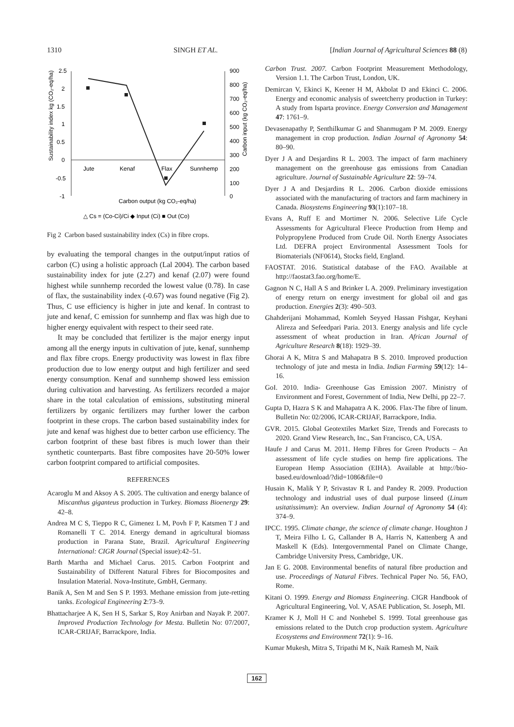1310 SINGH ET AL. [Indian Journal of Agricultural Sciences 88 (8)
2.5
2
1.5
1
0.5
0
-0.5
-1
900
800
700
600
500
400
300
200
100
0
Jute
Kenaf
Flax
Sunnhemp
Carbon output (kg CO₂-eq/ha)
Sustainability index kg (CO₂-eq/ha)
Carbon input (kg CO₂-eq/ha)
△ Cs = (Co-Ci)/Ci ◆ Input (Ci) ■ Out (Co)
Fig 2 Carbon based sustainability index (Cs) in fibre crops.
by evaluating the temporal changes in the output/input ratios of carbon (C) using a holistic approach (Lal 2004). The carbon based sustainability index for jute (2.27) and kenaf (2.07) were found highest while sunnhemp recorded the lowest value (0.78). In case of flax, the sustainability index (-0.67) was found negative (Fig 2). Thus, C use efficiency is higher in jute and kenaf. In contrast to jute and kenaf, C emission for sunnhemp and flax was high due to higher energy equivalent with respect to their seed rate.
It may be concluded that fertilizer is the major energy input among all the energy inputs in cultivation of jute, kenaf, sunnhemp and flax fibre crops. Energy productivity was lowest in flax fibre production due to low energy output and high fertilizer and seed energy consumption. Kenaf and sunnhemp showed less emission during cultivation and harvesting. As fertilizers recorded a major share in the total calculation of emissions, substituting mineral fertilizers by organic fertilizers may further lower the carbon footprint in these crops. The carbon based sustainability index for jute and kenaf was highest due to better carbon use efficiency. The carbon footprint of these bast fibres is much lower than their synthetic counterparts. Bast fibre composites have 20-50% lower carbon footprint compared to artificial composites.
REFERENCES
Acaroglu M and Aksoy A S. 2005. The cultivation and energy balance of Miscanthus giganteus production in Turkey. Biomass Bioenergy 29: 42–8.
Andrea M C S, Tieppo R C, Gimenez L M, Povh F P, Katsmen T J and Romanelli T C. 2014. Energy demand in agricultural biomass production in Parana State, Brazil. Agricultural Engineering International: CIGR Journal (Special issue):42–51.
Barth Martha and Michael Carus. 2015. Carbon Footprint and Sustainability of Different Natural Fibres for Biocomposites and Insulation Material. Nova-Institute, GmbH, Germany.
Banik A, Sen M and Sen S P. 1993. Methane emission from jute-retting tanks. Ecological Engineering 2:73–9.
Bhattacharjee A K, Sen H S, Sarkar S, Roy Anirban and Nayak P. 2007. Improved Production Technology for Mesta. Bulletin No: 07/2007, ICAR-CRIJAF, Barrackpore, India.
Carbon Trust. 2007. Carbon Footprint Measurement Methodology, Version 1.1. The Carbon Trust, London, UK.
Demircan V, Ekinci K, Keener H M, Akbolat D and Ekinci C. 2006. Energy and economic analysis of sweetcherry production in Turkey: A study from Isparta province. Energy Conversion and Management 47: 1761–9.
Devasenapathy P, Senthilkumar G and Shanmugam P M. 2009. Energy management in crop production. Indian Journal of Agronomy 54: 80–90.
Dyer J A and Desjardins R L. 2003. The impact of farm machinery management on the greenhouse gas emissions from Canadian agriculture. Journal of Sustainable Agriculture 22: 59–74.
Dyer J A and Desjardins R L. 2006. Carbon dioxide emissions associated with the manufacturing of tractors and farm machinery in Canada. Biosystems Engineering 93(1):107–18.
Evans A, Ruff E and Mortimer N. 2006. Selective Life Cycle Assessments for Agricultural Fleece Production from Hemp and Polypropylene Produced from Crude Oil. North Energy Associates Ltd. DEFRA project Environmental Assessment Tools for Biomaterials (NF0614), Stocks field, England.
FAOSTAT. 2016. Statistical database of the FAO. Available at http://faostat3.fao.org/home/E.
Gagnon N C, Hall A S and Brinker L A. 2009. Preliminary investigation of energy return on energy investment for global oil and gas production. Energies 2(3): 490–503.
Ghahderijani Mohammad, Komleh Seyyed Hassan Pishgar, Keyhani Alireza and Sefeedpari Paria. 2013. Energy analysis and life cycle assessment of wheat production in Iran. African Journal of Agriculture Research 8(18): 1929–39.
Ghorai A K, Mitra S and Mahapatra B S. 2010. Improved production technology of jute and mesta in India. Indian Farming 59(12): 14–16.
GoI. 2010. India- Greenhouse Gas Emission 2007. Ministry of Environment and Forest, Government of India, New Delhi, pp 22–7.
Gupta D, Hazra S K and Mahapatra A K. 2006. Flax-The fibre of linum. Bulletin No: 02/2006, ICAR-CRIJAF, Barrackpore, India.
GVR. 2015. Global Geotextiles Market Size, Trends and Forecasts to 2020. Grand View Research, Inc., San Francisco, CA, USA.
Haufe J and Carus M. 2011. Hemp Fibres for Green Products – An assessment of life cycle studies on hemp fire applications. The European Hemp Association (EIHA). Available at http://bio-based.eu/download/?did=1086&file=0
Husain K, Malik Y P, Srivastav R L and Pandey R. 2009. Production technology and industrial uses of dual purpose linseed (Linum usitatissimum): An overview. Indian Journal of Agronomy 54 (4): 374–9.
IPCC. 1995. Climate change, the science of climate change. Houghton J T, Meira Filho L G, Callander B A, Harris N, Kattenberg A and Maskell K (Eds). Intergovernmental Panel on Climate Change, Cambridge University Press, Cambridge, UK.
Jan E G. 2008. Environmental benefits of natural fibre production and use. Proceedings of Natural Fibres. Technical Paper No. 56, FAO, Rome.
Kitani O. 1999. Energy and Biomass Engineering. CIGR Handbook of Agricultural Engineering, Vol. V, ASAE Publication, St. Joseph, MI.
Kramer K J, Moll H C and Nonhebel S. 1999. Total greenhouse gas emissions related to the Dutch crop production system. Agriculture Ecosystems and Environment 72(1): 9–16.
Kumar Mukesh, Mitra S, Tripathi M K, Naik Ramesh M, Naik
162